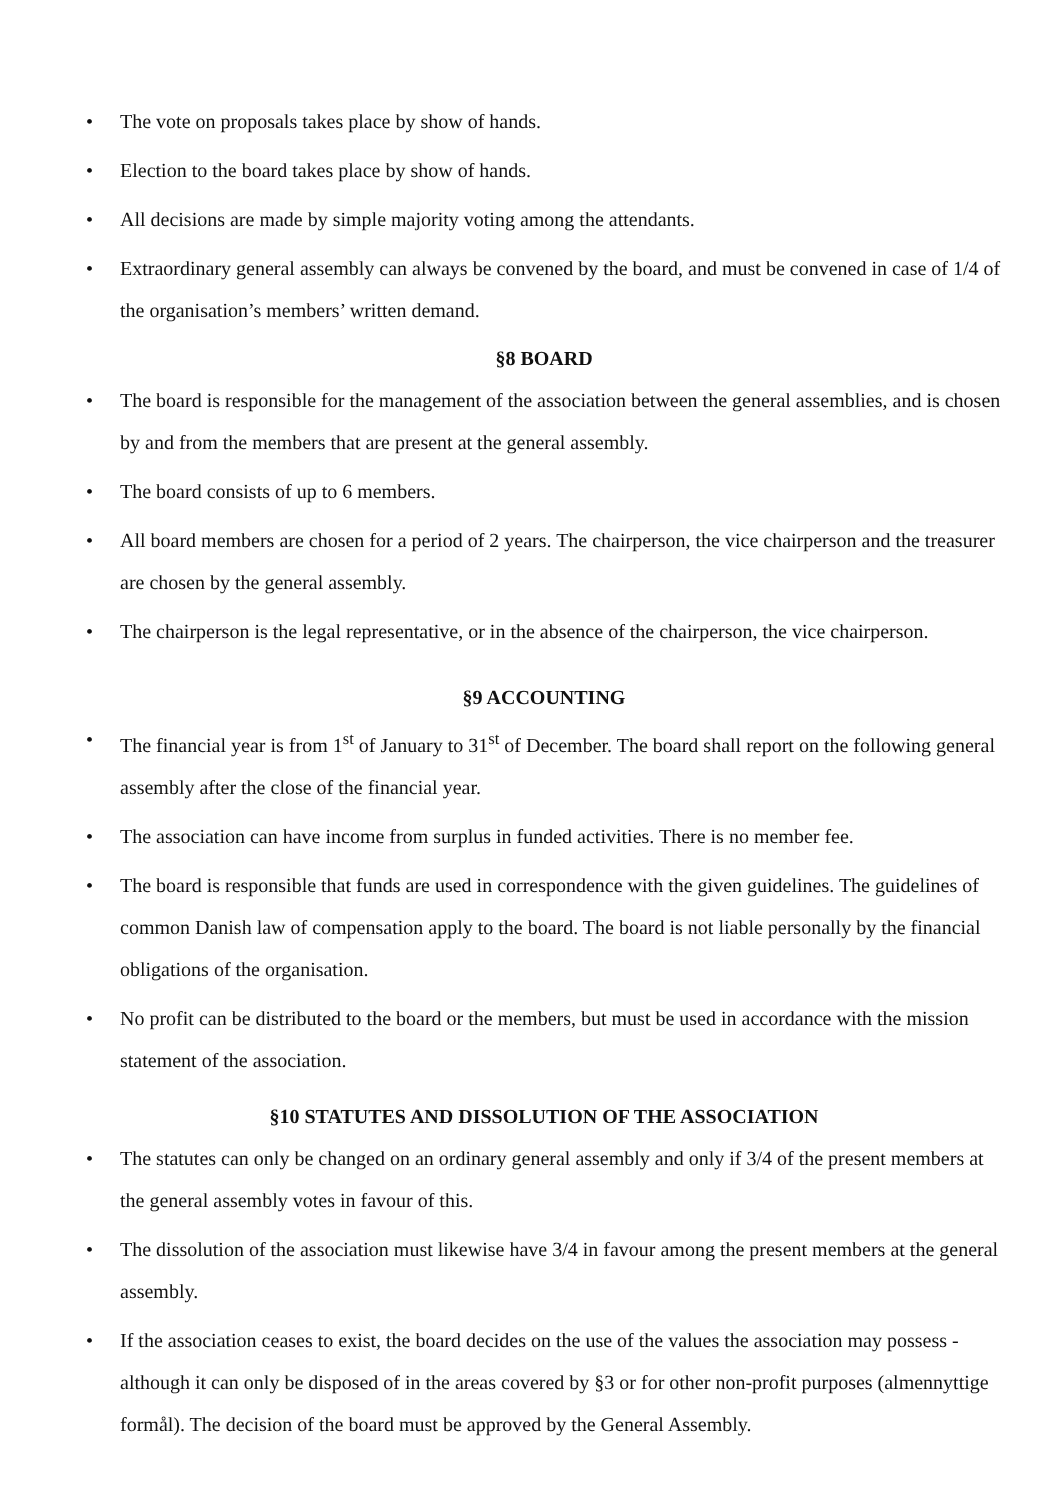• The vote on proposals takes place by show of hands.
• Election to the board takes place by show of hands.
• All decisions are made by simple majority voting among the attendants.
• Extraordinary general assembly can always be convened by the board, and must be convened in case of 1/4 of the organisation’s members’ written demand.
§8 BOARD
• The board is responsible for the management of the association between the general assemblies, and is chosen by and from the members that are present at the general assembly.
• The board consists of up to 6 members.
• All board members are chosen for a period of 2 years. The chairperson, the vice chairperson and the treasurer are chosen by the general assembly.
• The chairperson is the legal representative, or in the absence of the chairperson, the vice chairperson.
§9 ACCOUNTING
• The financial year is from 1<sup>st</sup> of January to 31<sup>st</sup> of December. The board shall report on the following general assembly after the close of the financial year.
• The association can have income from surplus in funded activities. There is no member fee.
• The board is responsible that funds are used in correspondence with the given guidelines. The guidelines of common Danish law of compensation apply to the board. The board is not liable personally by the financial obligations of the organisation.
• No profit can be distributed to the board or the members, but must be used in accordance with the mission statement of the association.
§10 STATUTES AND DISSOLUTION OF THE ASSOCIATION
• The statutes can only be changed on an ordinary general assembly and only if 3/4 of the present members at the general assembly votes in favour of this.
• The dissolution of the association must likewise have 3/4 in favour among the present members at the general assembly.
• If the association ceases to exist, the board decides on the use of the values the association may possess - although it can only be disposed of in the areas covered by §3 or for other non-profit purposes (almennyttige formål). The decision of the board must be approved by the General Assembly.